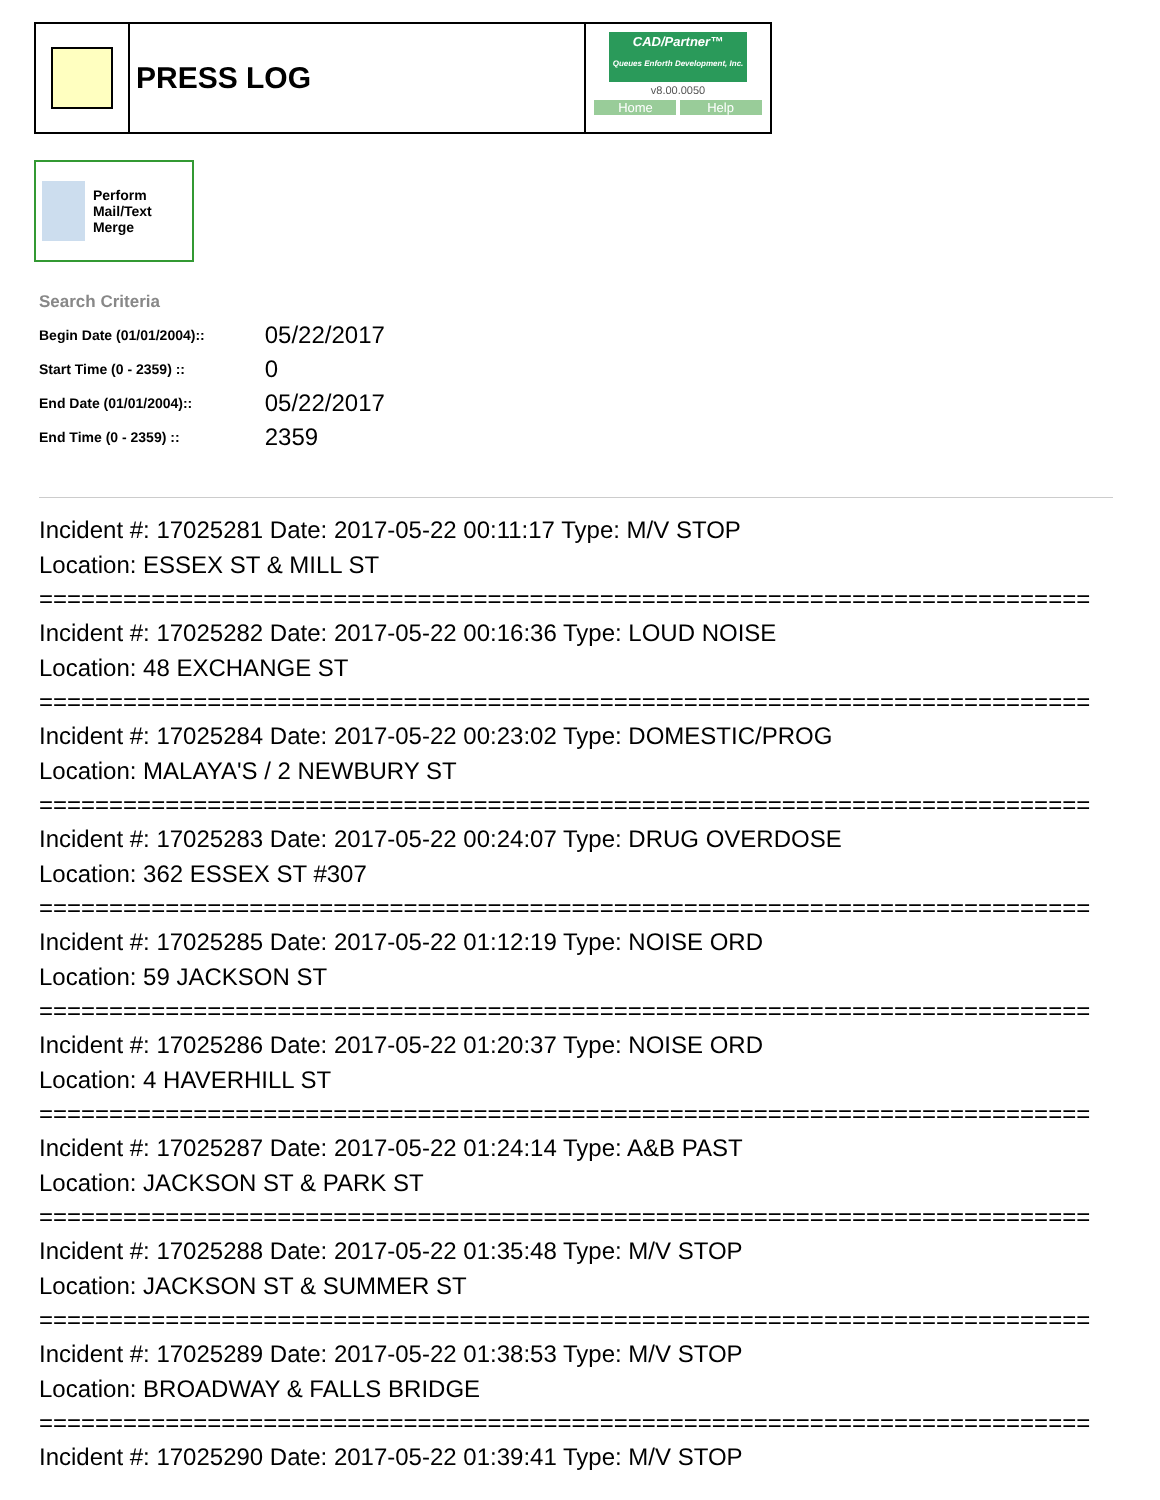PRESS LOG
CAD/Partner™
Queues Enforth Development, Inc.
v8.00.0050
Home Help
Perform Mail/Text Merge
Search Criteria
| Begin Date (01/01/2004):: | 05/22/2017 |
| Start Time (0 - 2359) :: | 0 |
| End Date (01/01/2004):: | 05/22/2017 |
| End Time (0 - 2359) :: | 2359 |
Incident #: 17025281 Date: 2017-05-22 00:11:17 Type: M/V STOP
Location: ESSEX ST & MILL ST
===========================================================================
Incident #: 17025282 Date: 2017-05-22 00:16:36 Type: LOUD NOISE
Location: 48 EXCHANGE ST
===========================================================================
Incident #: 17025284 Date: 2017-05-22 00:23:02 Type: DOMESTIC/PROG
Location: MALAYA'S / 2 NEWBURY ST
===========================================================================
Incident #: 17025283 Date: 2017-05-22 00:24:07 Type: DRUG OVERDOSE
Location: 362 ESSEX ST #307
===========================================================================
Incident #: 17025285 Date: 2017-05-22 01:12:19 Type: NOISE ORD
Location: 59 JACKSON ST
===========================================================================
Incident #: 17025286 Date: 2017-05-22 01:20:37 Type: NOISE ORD
Location: 4 HAVERHILL ST
===========================================================================
Incident #: 17025287 Date: 2017-05-22 01:24:14 Type: A&B PAST
Location: JACKSON ST & PARK ST
===========================================================================
Incident #: 17025288 Date: 2017-05-22 01:35:48 Type: M/V STOP
Location: JACKSON ST & SUMMER ST
===========================================================================
Incident #: 17025289 Date: 2017-05-22 01:38:53 Type: M/V STOP
Location: BROADWAY & FALLS BRIDGE
===========================================================================
Incident #: 17025290 Date: 2017-05-22 01:39:41 Type: M/V STOP